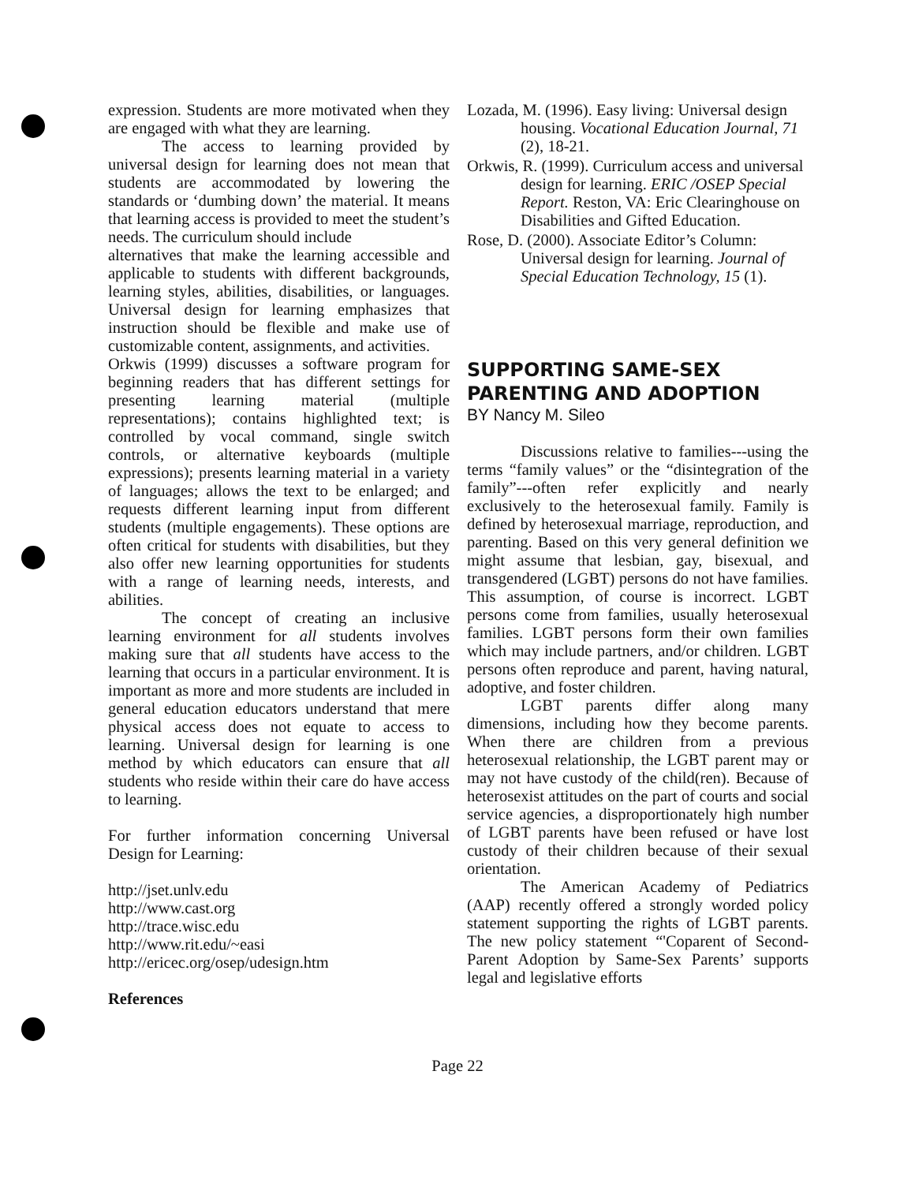expression. Students are more motivated when they are engaged with what they are learning.
The access to learning provided by universal design for learning does not mean that students are accommodated by lowering the standards or ‘dumbing down’ the material. It means that learning access is provided to meet the student’s needs. The curriculum should include
alternatives that make the learning accessible and applicable to students with different backgrounds, learning styles, abilities, disabilities, or languages. Universal design for learning emphasizes that instruction should be flexible and make use of customizable content, assignments, and activities.
Orkwis (1999) discusses a software program for beginning readers that has different settings for presenting learning material (multiple representations); contains highlighted text; is controlled by vocal command, single switch controls, or alternative keyboards (multiple expressions); presents learning material in a variety of languages; allows the text to be enlarged; and requests different learning input from different students (multiple engagements). These options are often critical for students with disabilities, but they also offer new learning opportunities for students with a range of learning needs, interests, and abilities.
The concept of creating an inclusive learning environment for all students involves making sure that all students have access to the learning that occurs in a particular environment. It is important as more and more students are included in general education educators understand that mere physical access does not equate to access to learning. Universal design for learning is one method by which educators can ensure that all students who reside within their care do have access to learning.
For further information concerning Universal Design for Learning:
http://jset.unlv.edu
http://www.cast.org
http://trace.wisc.edu
http://www.rit.edu/~easi
http://ericec.org/osep/udesign.htm
References
Lozada, M. (1996). Easy living: Universal design housing. Vocational Education Journal, 71 (2), 18-21.
Orkwis, R. (1999). Curriculum access and universal design for learning. ERIC /OSEP Special Report. Reston, VA: Eric Clearinghouse on Disabilities and Gifted Education.
Rose, D. (2000). Associate Editor’s Column: Universal design for learning. Journal of Special Education Technology, 15 (1).
SUPPORTING SAME-SEX PARENTING AND ADOPTION
BY Nancy M. Sileo
Discussions relative to families---using the terms “family values” or the “disintegration of the family”---often refer explicitly and nearly exclusively to the heterosexual family. Family is defined by heterosexual marriage, reproduction, and parenting. Based on this very general definition we might assume that lesbian, gay, bisexual, and transgendered (LGBT) persons do not have families. This assumption, of course is incorrect. LGBT persons come from families, usually heterosexual families. LGBT persons form their own families which may include partners, and/or children. LGBT persons often reproduce and parent, having natural, adoptive, and foster children.
LGBT parents differ along many dimensions, including how they become parents. When there are children from a previous heterosexual relationship, the LGBT parent may or may not have custody of the child(ren). Because of heterosexist attitudes on the part of courts and social service agencies, a disproportionately high number of LGBT parents have been refused or have lost custody of their children because of their sexual orientation.
The American Academy of Pediatrics (AAP) recently offered a strongly worded policy statement supporting the rights of LGBT parents. The new policy statement “'Coparent of Second-Parent Adoption by Same-Sex Parents’ supports legal and legislative efforts
Page 22